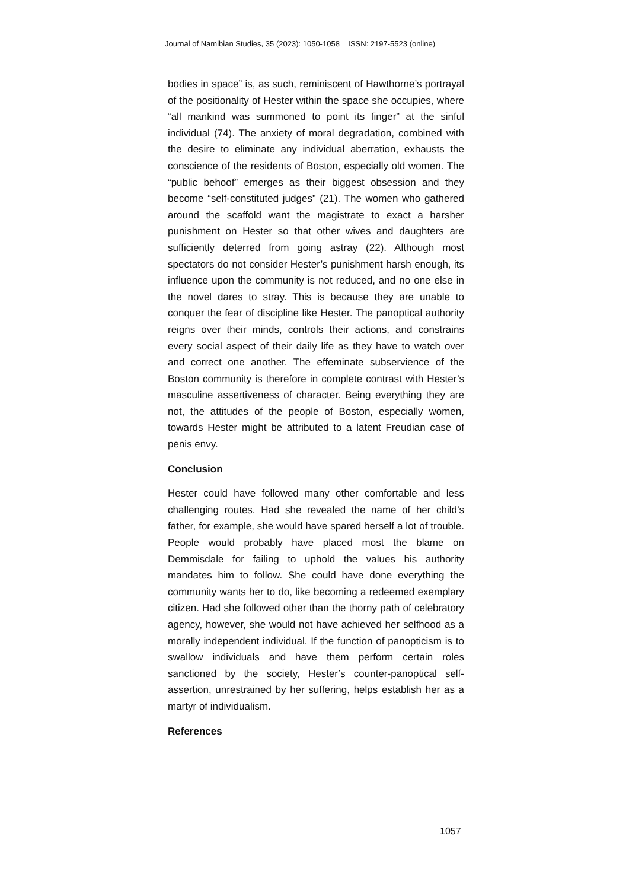Journal of Namibian Studies, 35 (2023): 1050-1058 ISSN: 2197-5523 (online)
bodies in space” is, as such, reminiscent of Hawthorne’s portrayal of the positionality of Hester within the space she occupies, where “all mankind was summoned to point its finger” at the sinful individual (74). The anxiety of moral degradation, combined with the desire to eliminate any individual aberration, exhausts the conscience of the residents of Boston, especially old women. The “public behoof” emerges as their biggest obsession and they become “self-constituted judges” (21). The women who gathered around the scaffold want the magistrate to exact a harsher punishment on Hester so that other wives and daughters are sufficiently deterred from going astray (22). Although most spectators do not consider Hester’s punishment harsh enough, its influence upon the community is not reduced, and no one else in the novel dares to stray. This is because they are unable to conquer the fear of discipline like Hester. The panoptical authority reigns over their minds, controls their actions, and constrains every social aspect of their daily life as they have to watch over and correct one another. The effeminate subservience of the Boston community is therefore in complete contrast with Hester’s masculine assertiveness of character. Being everything they are not, the attitudes of the people of Boston, especially women, towards Hester might be attributed to a latent Freudian case of penis envy.
Conclusion
Hester could have followed many other comfortable and less challenging routes. Had she revealed the name of her child’s father, for example, she would have spared herself a lot of trouble. People would probably have placed most the blame on Demmisdale for failing to uphold the values his authority mandates him to follow. She could have done everything the community wants her to do, like becoming a redeemed exemplary citizen. Had she followed other than the thorny path of celebratory agency, however, she would not have achieved her selfhood as a morally independent individual. If the function of panopticism is to swallow individuals and have them perform certain roles sanctioned by the society, Hester’s counter-panoptical self-assertion, unrestrained by her suffering, helps establish her as a martyr of individualism.
References
1057